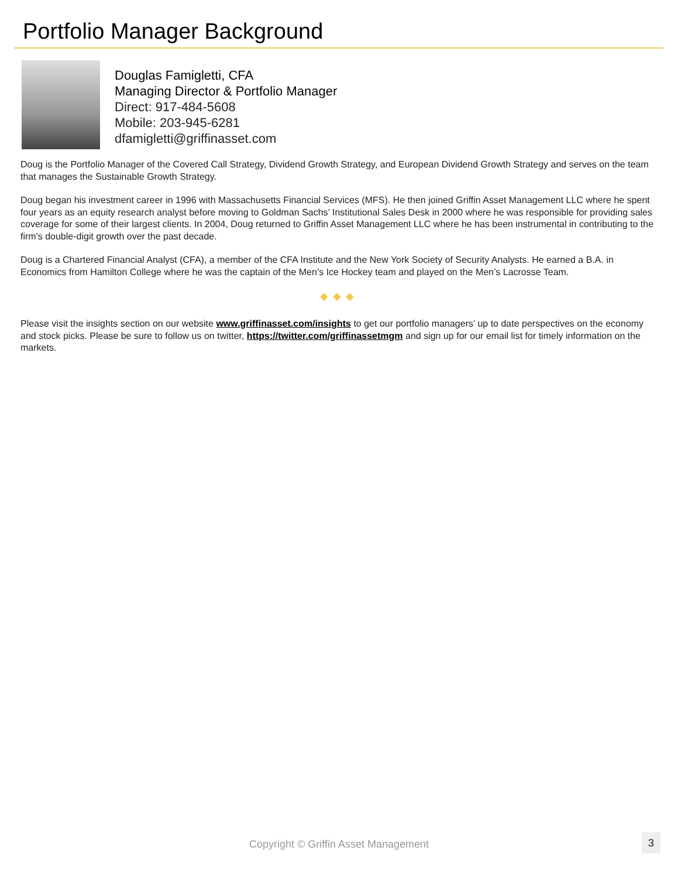Portfolio Manager Background
Douglas Famigletti, CFA
Managing Director & Portfolio Manager
Direct: 917-484-5608
Mobile: 203-945-6281
dfamigletti@griffinasset.com
Doug is the Portfolio Manager of the Covered Call Strategy, Dividend Growth Strategy, and European Dividend Growth Strategy and serves on the team that manages the Sustainable Growth Strategy.
Doug began his investment career in 1996 with Massachusetts Financial Services (MFS). He then joined Griffin Asset Management LLC where he spent four years as an equity research analyst before moving to Goldman Sachs’ Institutional Sales Desk in 2000 where he was responsible for providing sales coverage for some of their largest clients. In 2004, Doug returned to Griffin Asset Management LLC where he has been instrumental in contributing to the firm's double-digit growth over the past decade.
Doug is a Chartered Financial Analyst (CFA), a member of the CFA Institute and the New York Society of Security Analysts. He earned a B.A. in Economics from Hamilton College where he was the captain of the Men’s Ice Hockey team and played on the Men’s Lacrosse Team.
◆◆◆
Please visit the insights section on our website www.griffinasset.com/insights to get our portfolio managers’ up to date perspectives on the economy and stock picks. Please be sure to follow us on twitter, https://twitter.com/griffinassetmgm and sign up for our email list for timely information on the markets.
Copyright © Griffin Asset Management 3